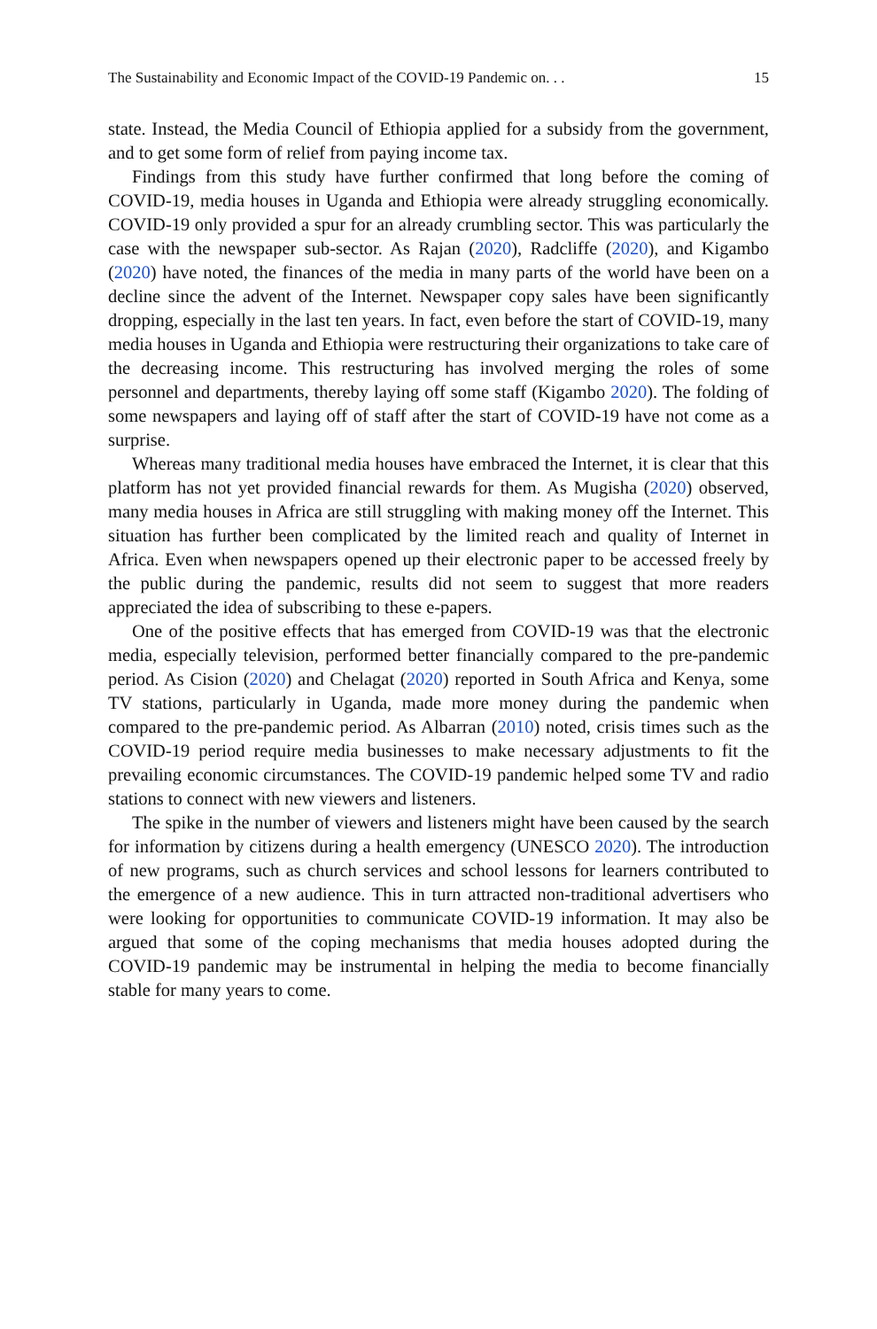The Sustainability and Economic Impact of the COVID-19 Pandemic on. . . 15
state. Instead, the Media Council of Ethiopia applied for a subsidy from the government, and to get some form of relief from paying income tax.
Findings from this study have further confirmed that long before the coming of COVID-19, media houses in Uganda and Ethiopia were already struggling economically. COVID-19 only provided a spur for an already crumbling sector. This was particularly the case with the newspaper sub-sector. As Rajan (2020), Radcliffe (2020), and Kigambo (2020) have noted, the finances of the media in many parts of the world have been on a decline since the advent of the Internet. Newspaper copy sales have been significantly dropping, especially in the last ten years. In fact, even before the start of COVID-19, many media houses in Uganda and Ethiopia were restructuring their organizations to take care of the decreasing income. This restructuring has involved merging the roles of some personnel and departments, thereby laying off some staff (Kigambo 2020). The folding of some newspapers and laying off of staff after the start of COVID-19 have not come as a surprise.
Whereas many traditional media houses have embraced the Internet, it is clear that this platform has not yet provided financial rewards for them. As Mugisha (2020) observed, many media houses in Africa are still struggling with making money off the Internet. This situation has further been complicated by the limited reach and quality of Internet in Africa. Even when newspapers opened up their electronic paper to be accessed freely by the public during the pandemic, results did not seem to suggest that more readers appreciated the idea of subscribing to these e-papers.
One of the positive effects that has emerged from COVID-19 was that the electronic media, especially television, performed better financially compared to the pre-pandemic period. As Cision (2020) and Chelagat (2020) reported in South Africa and Kenya, some TV stations, particularly in Uganda, made more money during the pandemic when compared to the pre-pandemic period. As Albarran (2010) noted, crisis times such as the COVID-19 period require media businesses to make necessary adjustments to fit the prevailing economic circumstances. The COVID-19 pandemic helped some TV and radio stations to connect with new viewers and listeners.
The spike in the number of viewers and listeners might have been caused by the search for information by citizens during a health emergency (UNESCO 2020). The introduction of new programs, such as church services and school lessons for learners contributed to the emergence of a new audience. This in turn attracted non-traditional advertisers who were looking for opportunities to communicate COVID-19 information. It may also be argued that some of the coping mechanisms that media houses adopted during the COVID-19 pandemic may be instrumental in helping the media to become financially stable for many years to come.